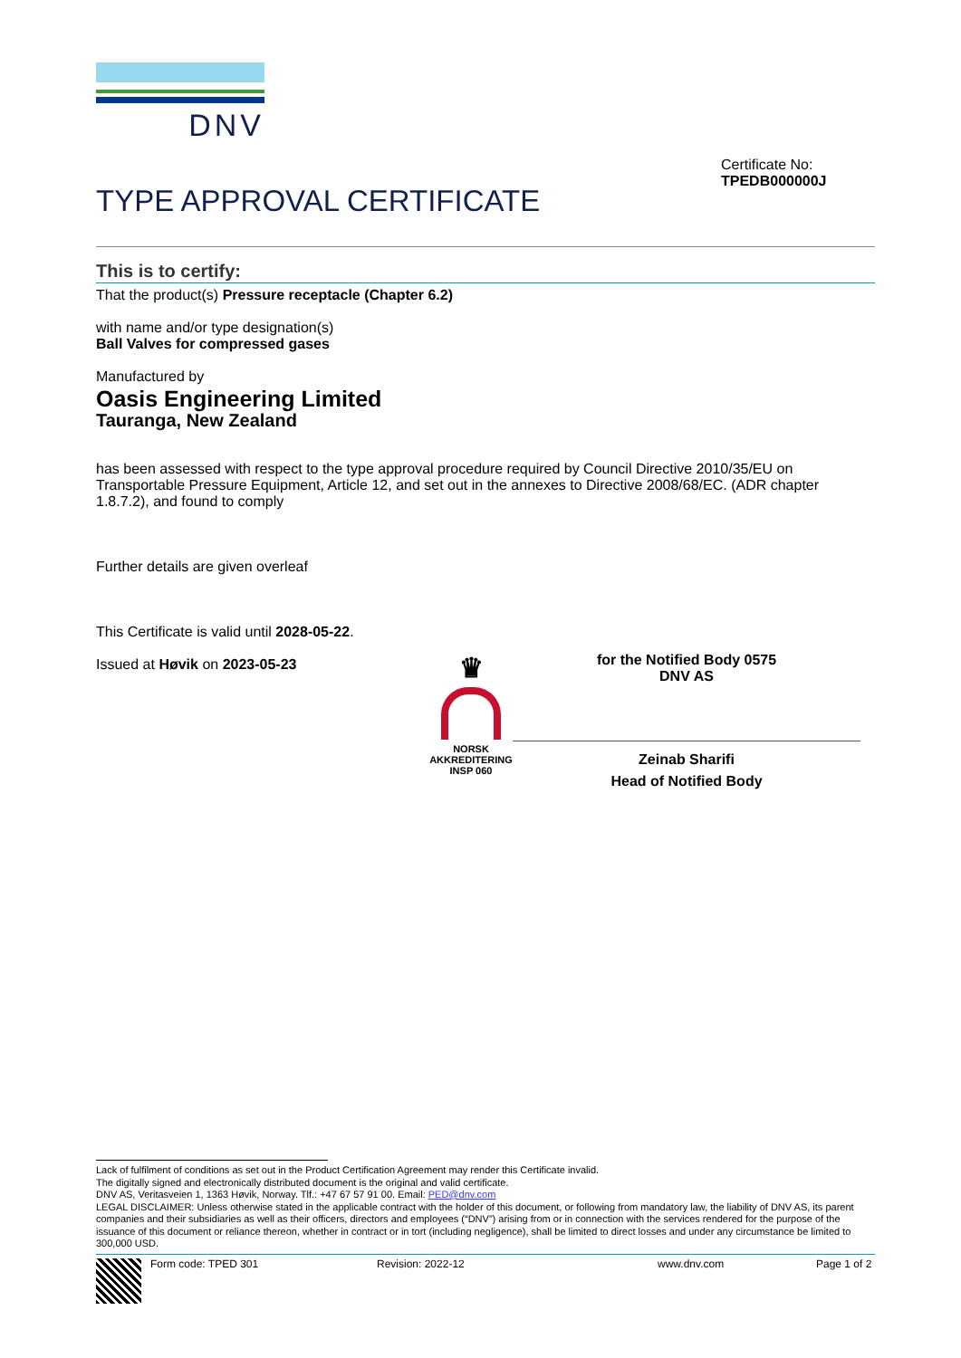DNV
TYPE APPROVAL CERTIFICATE
Certificate No:
TPEDB000000J
This is to certify:
That the product(s) Pressure receptacle (Chapter 6.2)
with name and/or type designation(s)
Ball Valves for compressed gases
Manufactured by
Oasis Engineering Limited
Tauranga, New Zealand
has been assessed with respect to the type approval procedure required by Council Directive 2010/35/EU on Transportable Pressure Equipment, Article 12, and set out in the annexes to Directive 2008/68/EC. (ADR chapter 1.8.7.2), and found to comply
Further details are given overleaf
This Certificate is valid until 2028-05-22.
Issued at Høvik on 2023-05-23
♛
NORSK
AKKREDITERING
INSP 060
for the Notified Body 0575
DNV AS
Zeinab Sharifi
Head of Notified Body
Lack of fulfilment of conditions as set out in the Product Certification Agreement may render this Certificate invalid.
The digitally signed and electronically distributed document is the original and valid certificate.
DNV AS, Veritasveien 1, 1363 Høvik, Norway. Tlf.: +47 67 57 91 00. Email: PED@dnv.com
LEGAL DISCLAIMER: Unless otherwise stated in the applicable contract with the holder of this document, or following from mandatory law, the liability of DNV AS, its parent companies and their subsidiaries as well as their officers, directors and employees (“DNV”) arising from or in connection with the services rendered for the purpose of the issuance of this document or reliance thereon, whether in contract or in tort (including negligence), shall be limited to direct losses and under any circumstance be limited to 300,000 USD.
Form code: TPED 301 Revision: 2022-12 www.dnv.com Page 1 of 2